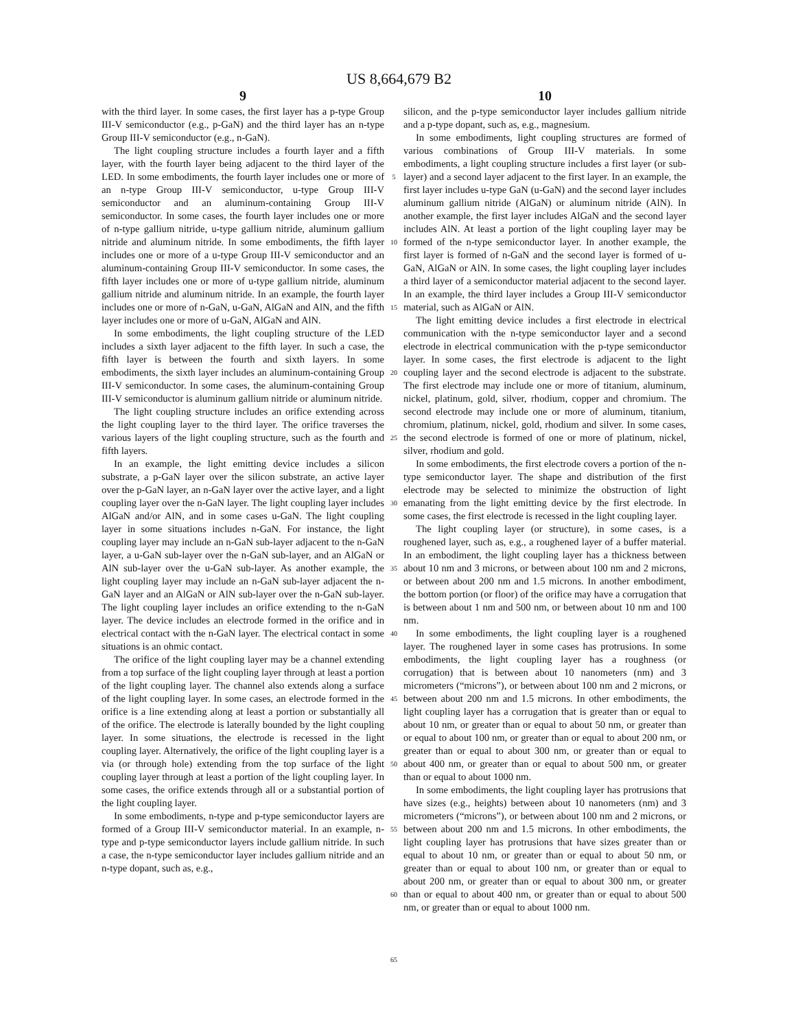US 8,664,679 B2
9
with the third layer. In some cases, the first layer has a p-type Group III-V semiconductor (e.g., p-GaN) and the third layer has an n-type Group III-V semiconductor (e.g., n-GaN).
The light coupling structure includes a fourth layer and a fifth layer, with the fourth layer being adjacent to the third layer of the LED. In some embodiments, the fourth layer includes one or more of an n-type Group III-V semiconductor, u-type Group III-V semiconductor and an aluminum-containing Group III-V semiconductor. In some cases, the fourth layer includes one or more of n-type gallium nitride, u-type gallium nitride, aluminum gallium nitride and aluminum nitride. In some embodiments, the fifth layer includes one or more of a u-type Group III-V semiconductor and an aluminum-containing Group III-V semiconductor. In some cases, the fifth layer includes one or more of u-type gallium nitride, aluminum gallium nitride and aluminum nitride. In an example, the fourth layer includes one or more of n-GaN, u-GaN, AlGaN and AlN, and the fifth layer includes one or more of u-GaN, AlGaN and AlN.
In some embodiments, the light coupling structure of the LED includes a sixth layer adjacent to the fifth layer. In such a case, the fifth layer is between the fourth and sixth layers. In some embodiments, the sixth layer includes an aluminum-containing Group III-V semiconductor. In some cases, the aluminum-containing Group III-V semiconductor is aluminum gallium nitride or aluminum nitride.
The light coupling structure includes an orifice extending across the light coupling layer to the third layer. The orifice traverses the various layers of the light coupling structure, such as the fourth and fifth layers.
In an example, the light emitting device includes a silicon substrate, a p-GaN layer over the silicon substrate, an active layer over the p-GaN layer, an n-GaN layer over the active layer, and a light coupling layer over the n-GaN layer. The light coupling layer includes AlGaN and/or AlN, and in some cases u-GaN. The light coupling layer in some situations includes n-GaN. For instance, the light coupling layer may include an n-GaN sub-layer adjacent to the n-GaN layer, a u-GaN sub-layer over the n-GaN sub-layer, and an AlGaN or AlN sub-layer over the u-GaN sub-layer. As another example, the light coupling layer may include an n-GaN sub-layer adjacent the n-GaN layer and an AlGaN or AlN sub-layer over the n-GaN sub-layer. The light coupling layer includes an orifice extending to the n-GaN layer. The device includes an electrode formed in the orifice and in electrical contact with the n-GaN layer. The electrical contact in some situations is an ohmic contact.
The orifice of the light coupling layer may be a channel extending from a top surface of the light coupling layer through at least a portion of the light coupling layer. The channel also extends along a surface of the light coupling layer. In some cases, an electrode formed in the orifice is a line extending along at least a portion or substantially all of the orifice. The electrode is laterally bounded by the light coupling layer. In some situations, the electrode is recessed in the light coupling layer. Alternatively, the orifice of the light coupling layer is a via (or through hole) extending from the top surface of the light coupling layer through at least a portion of the light coupling layer. In some cases, the orifice extends through all or a substantial portion of the light coupling layer.
In some embodiments, n-type and p-type semiconductor layers are formed of a Group III-V semiconductor material. In an example, n-type and p-type semiconductor layers include gallium nitride. In such a case, the n-type semiconductor layer includes gallium nitride and an n-type dopant, such as, e.g.,
5
10
15
20
25
30
35
40
45
50
55
60
65
10
silicon, and the p-type semiconductor layer includes gallium nitride and a p-type dopant, such as, e.g., magnesium.
In some embodiments, light coupling structures are formed of various combinations of Group III-V materials. In some embodiments, a light coupling structure includes a first layer (or sub-layer) and a second layer adjacent to the first layer. In an example, the first layer includes u-type GaN (u-GaN) and the second layer includes aluminum gallium nitride (AlGaN) or aluminum nitride (AlN). In another example, the first layer includes AlGaN and the second layer includes AlN. At least a portion of the light coupling layer may be formed of the n-type semiconductor layer. In another example, the first layer is formed of n-GaN and the second layer is formed of u-GaN, AlGaN or AlN. In some cases, the light coupling layer includes a third layer of a semiconductor material adjacent to the second layer. In an example, the third layer includes a Group III-V semiconductor material, such as AlGaN or AlN.
The light emitting device includes a first electrode in electrical communication with the n-type semiconductor layer and a second electrode in electrical communication with the p-type semiconductor layer. In some cases, the first electrode is adjacent to the light coupling layer and the second electrode is adjacent to the substrate. The first electrode may include one or more of titanium, aluminum, nickel, platinum, gold, silver, rhodium, copper and chromium. The second electrode may include one or more of aluminum, titanium, chromium, platinum, nickel, gold, rhodium and silver. In some cases, the second electrode is formed of one or more of platinum, nickel, silver, rhodium and gold.
In some embodiments, the first electrode covers a portion of the n-type semiconductor layer. The shape and distribution of the first electrode may be selected to minimize the obstruction of light emanating from the light emitting device by the first electrode. In some cases, the first electrode is recessed in the light coupling layer.
The light coupling layer (or structure), in some cases, is a roughened layer, such as, e.g., a roughened layer of a buffer material. In an embodiment, the light coupling layer has a thickness between about 10 nm and 3 microns, or between about 100 nm and 2 microns, or between about 200 nm and 1.5 microns. In another embodiment, the bottom portion (or floor) of the orifice may have a corrugation that is between about 1 nm and 500 nm, or between about 10 nm and 100 nm.
In some embodiments, the light coupling layer is a roughened layer. The roughened layer in some cases has protrusions. In some embodiments, the light coupling layer has a roughness (or corrugation) that is between about 10 nanometers (nm) and 3 micrometers (“microns”), or between about 100 nm and 2 microns, or between about 200 nm and 1.5 microns. In other embodiments, the light coupling layer has a corrugation that is greater than or equal to about 10 nm, or greater than or equal to about 50 nm, or greater than or equal to about 100 nm, or greater than or equal to about 200 nm, or greater than or equal to about 300 nm, or greater than or equal to about 400 nm, or greater than or equal to about 500 nm, or greater than or equal to about 1000 nm.
In some embodiments, the light coupling layer has protrusions that have sizes (e.g., heights) between about 10 nanometers (nm) and 3 micrometers (“microns”), or between about 100 nm and 2 microns, or between about 200 nm and 1.5 microns. In other embodiments, the light coupling layer has protrusions that have sizes greater than or equal to about 10 nm, or greater than or equal to about 50 nm, or greater than or equal to about 100 nm, or greater than or equal to about 200 nm, or greater than or equal to about 300 nm, or greater than or equal to about 400 nm, or greater than or equal to about 500 nm, or greater than or equal to about 1000 nm.